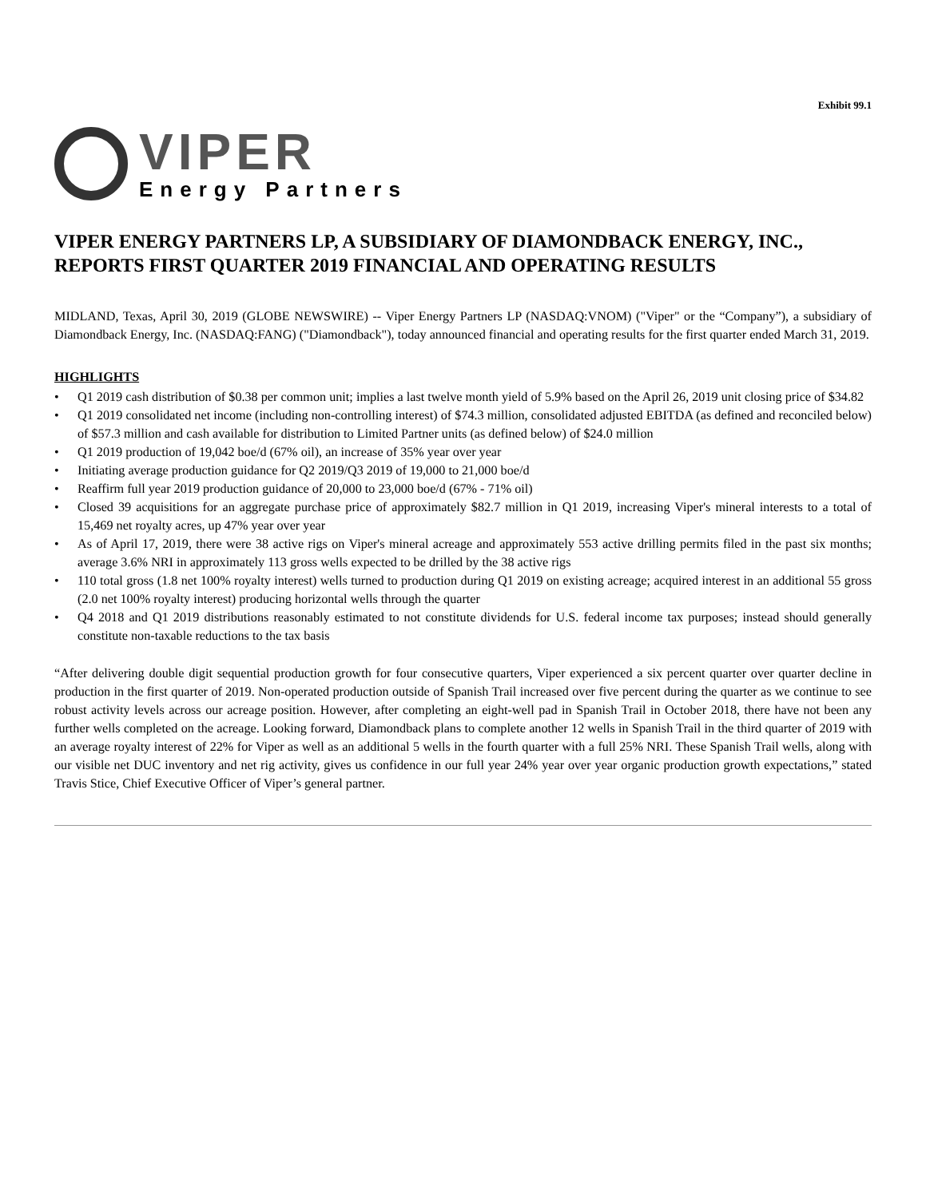Exhibit 99.1
VIPER
Energy Partners
VIPER ENERGY PARTNERS LP, A SUBSIDIARY OF DIAMONDBACK ENERGY, INC., REPORTS FIRST QUARTER 2019 FINANCIAL AND OPERATING RESULTS
MIDLAND, Texas, April 30, 2019 (GLOBE NEWSWIRE) -- Viper Energy Partners LP (NASDAQ:VNOM) ("Viper" or the “Company”), a subsidiary of Diamondback Energy, Inc. (NASDAQ:FANG) ("Diamondback"), today announced financial and operating results for the first quarter ended March 31, 2019.
HIGHLIGHTS
• Q1 2019 cash distribution of $0.38 per common unit; implies a last twelve month yield of 5.9% based on the April 26, 2019 unit closing price of $34.82
• Q1 2019 consolidated net income (including non-controlling interest) of $74.3 million, consolidated adjusted EBITDA (as defined and reconciled below) of $57.3 million and cash available for distribution to Limited Partner units (as defined below) of $24.0 million
• Q1 2019 production of 19,042 boe/d (67% oil), an increase of 35% year over year
• Initiating average production guidance for Q2 2019/Q3 2019 of 19,000 to 21,000 boe/d
• Reaffirm full year 2019 production guidance of 20,000 to 23,000 boe/d (67% - 71% oil)
• Closed 39 acquisitions for an aggregate purchase price of approximately $82.7 million in Q1 2019, increasing Viper's mineral interests to a total of 15,469 net royalty acres, up 47% year over year
• As of April 17, 2019, there were 38 active rigs on Viper's mineral acreage and approximately 553 active drilling permits filed in the past six months; average 3.6% NRI in approximately 113 gross wells expected to be drilled by the 38 active rigs
• 110 total gross (1.8 net 100% royalty interest) wells turned to production during Q1 2019 on existing acreage; acquired interest in an additional 55 gross (2.0 net 100% royalty interest) producing horizontal wells through the quarter
• Q4 2018 and Q1 2019 distributions reasonably estimated to not constitute dividends for U.S. federal income tax purposes; instead should generally constitute non-taxable reductions to the tax basis
“After delivering double digit sequential production growth for four consecutive quarters, Viper experienced a six percent quarter over quarter decline in production in the first quarter of 2019. Non-operated production outside of Spanish Trail increased over five percent during the quarter as we continue to see robust activity levels across our acreage position. However, after completing an eight-well pad in Spanish Trail in October 2018, there have not been any further wells completed on the acreage. Looking forward, Diamondback plans to complete another 12 wells in Spanish Trail in the third quarter of 2019 with an average royalty interest of 22% for Viper as well as an additional 5 wells in the fourth quarter with a full 25% NRI. These Spanish Trail wells, along with our visible net DUC inventory and net rig activity, gives us confidence in our full year 24% year over year organic production growth expectations,” stated Travis Stice, Chief Executive Officer of Viper’s general partner.